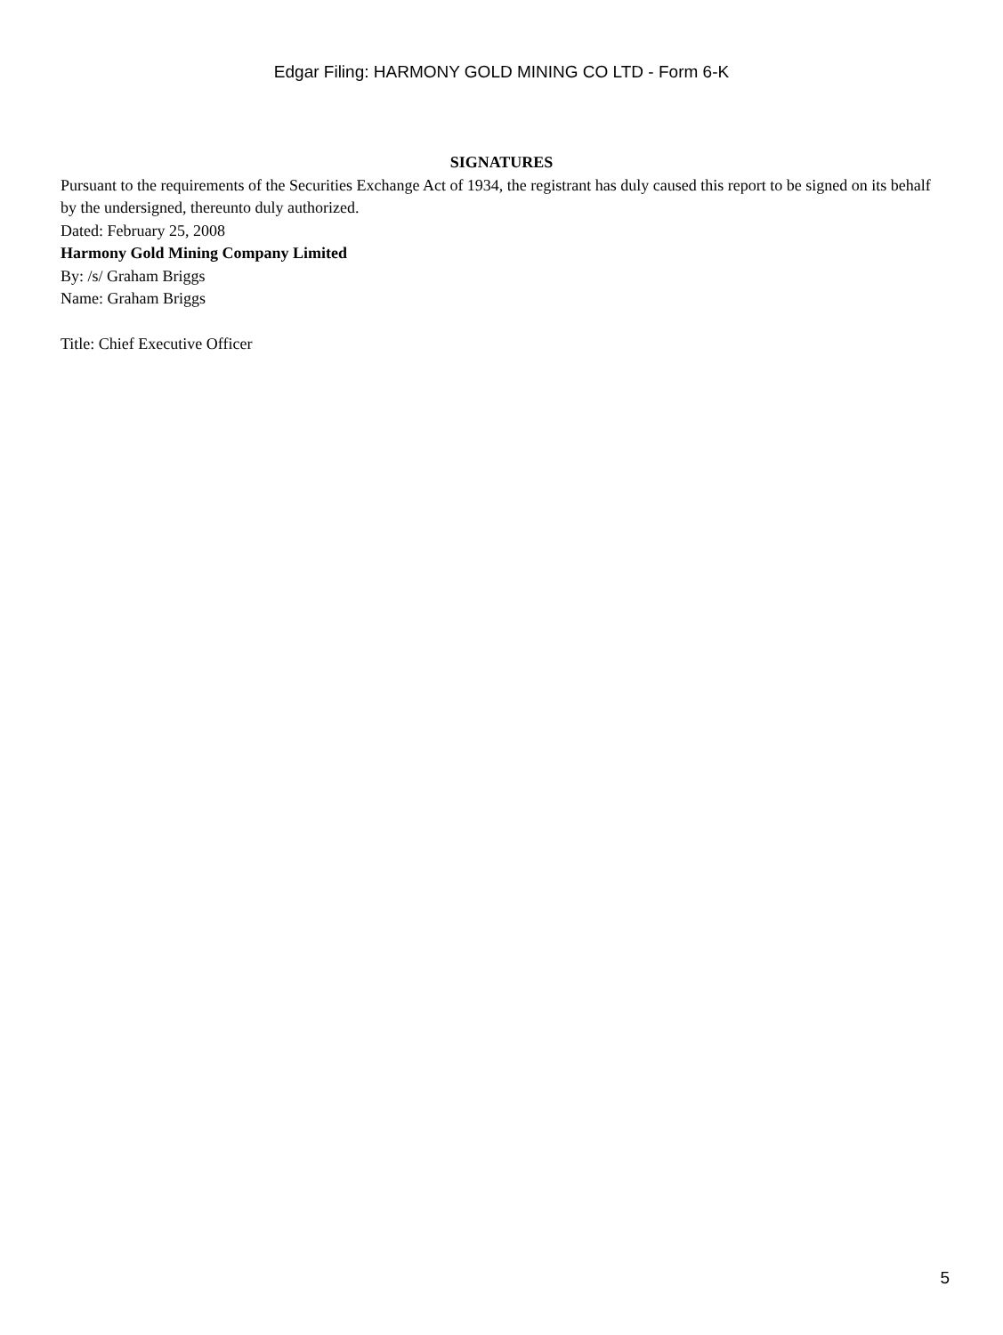Edgar Filing: HARMONY GOLD MINING CO LTD - Form 6-K
SIGNATURES
Pursuant to the requirements of the Securities Exchange Act of 1934, the registrant has duly caused this report to be signed on its behalf by the undersigned, thereunto duly authorized.
Dated: February 25, 2008
Harmony Gold Mining Company Limited
By: /s/ Graham Briggs
Name: Graham Briggs
Title: Chief Executive Officer
5